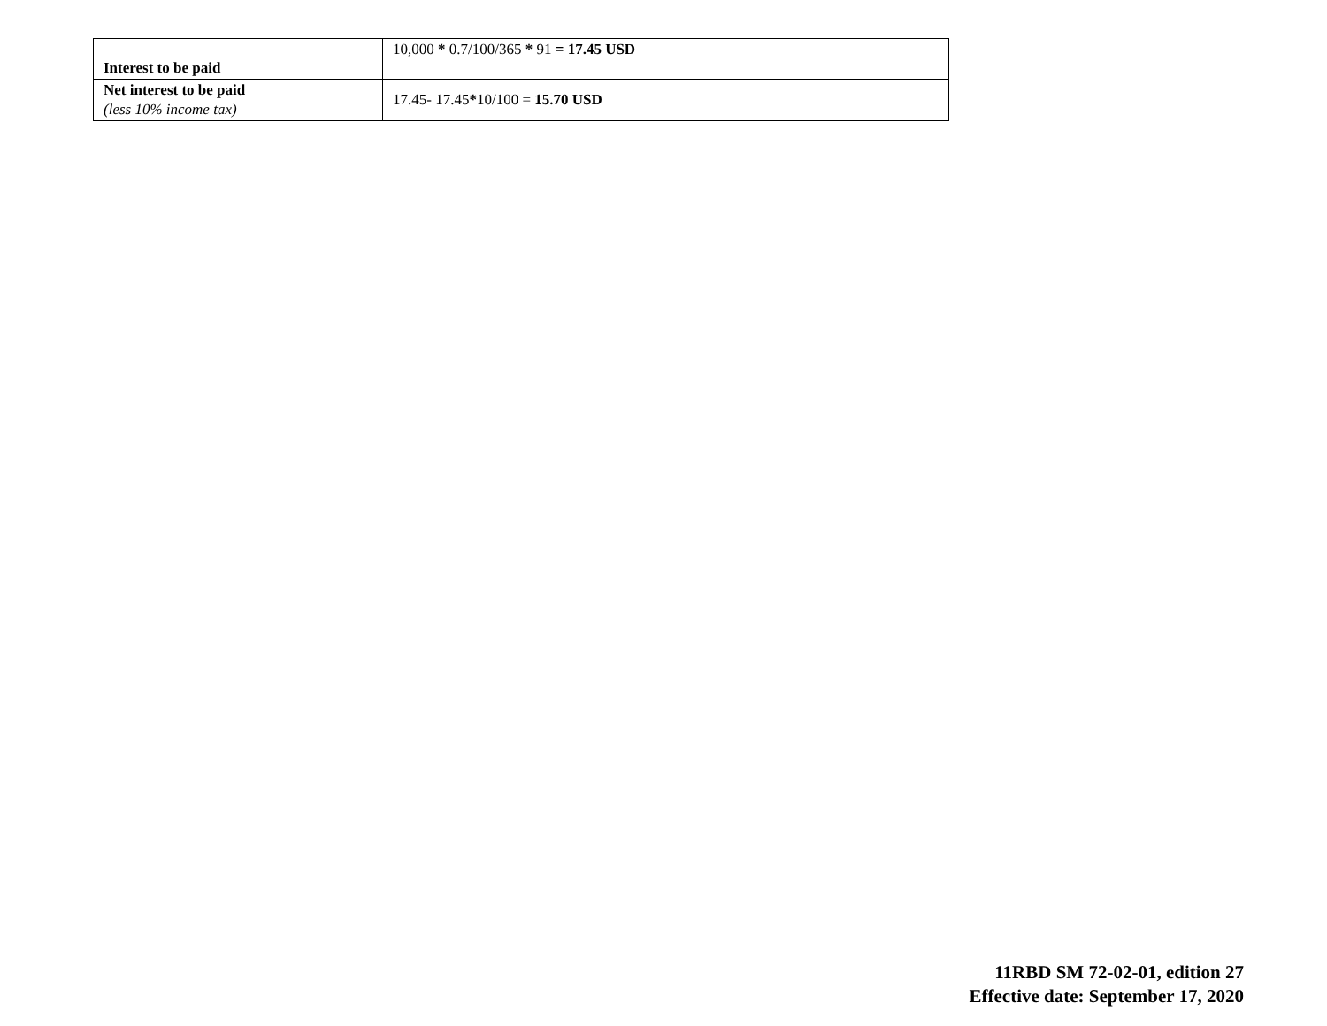| Interest to be paid | 10,000 * 0.7/100/365 * 91 = 17.45 USD |
| Net interest to be paid (less 10% income tax) | 17.45- 17.45 * 10/100 = 15.70 USD |
11RBD SM 72-02-01, edition 27
Effective date: September 17, 2020